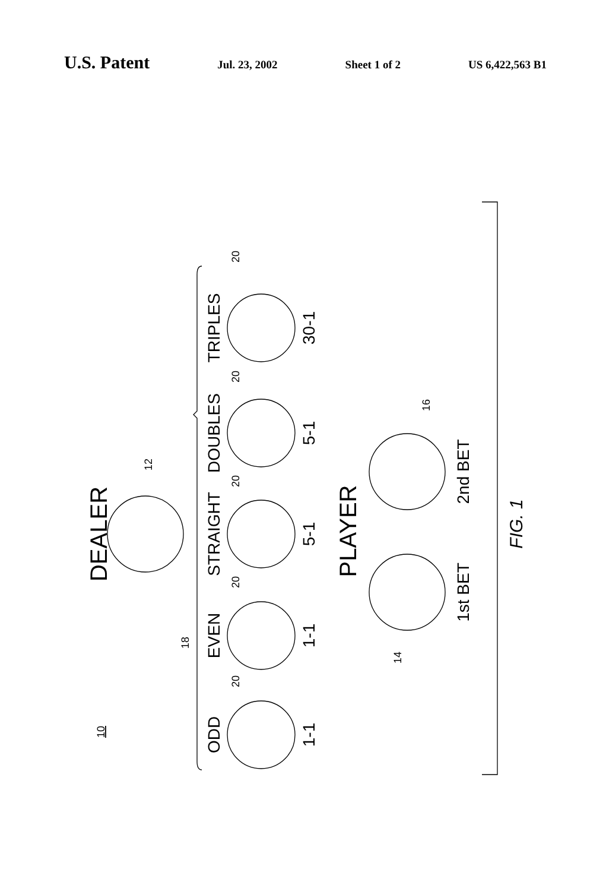U.S. Patent Jul. 23, 2002 Sheet 1 of 2 US 6,422,563 B1
TRIPLES
DOUBLES
STRAIGHT
EVEN
ODD
30-1
5-1
5-1
1-1
1-1
2nd BET
1st BET
DEALER
PLAYER
FIG. 1
20
20
20
20
20
12
16
14
18
10